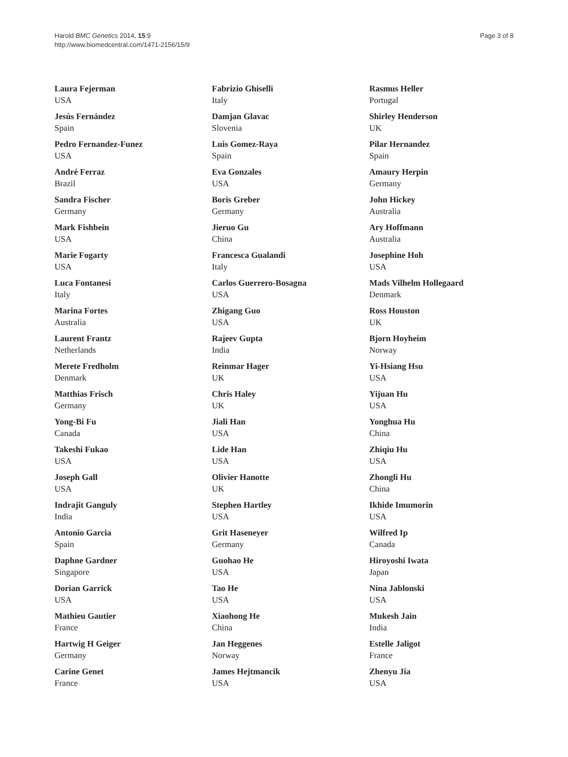Harold BMC Genetics 2014, 15:9
http://www.biomedcentral.com/1471-2156/15/9
Page 3 of 8
Laura Fejerman
USA
Jesús Fernández
Spain
Pedro Fernandez-Funez
USA
André Ferraz
Brazil
Sandra Fischer
Germany
Mark Fishbein
USA
Marie Fogarty
USA
Luca Fontanesi
Italy
Marina Fortes
Australia
Laurent Frantz
Netherlands
Merete Fredholm
Denmark
Matthias Frisch
Germany
Yong-Bi Fu
Canada
Takeshi Fukao
USA
Joseph Gall
USA
Indrajit Ganguly
India
Antonio Garcia
Spain
Daphne Gardner
Singapore
Dorian Garrick
USA
Mathieu Gautier
France
Hartwig H Geiger
Germany
Carine Genet
France
Fabrizio Ghiselli
Italy
Damjan Glavac
Slovenia
Luis Gomez-Raya
Spain
Eva Gonzales
USA
Boris Greber
Germany
Jieruo Gu
China
Francesca Gualandi
Italy
Carlos Guerrero-Bosagna
USA
Zhigang Guo
USA
Rajeev Gupta
India
Reinmar Hager
UK
Chris Haley
UK
Jiali Han
USA
Lide Han
USA
Olivier Hanotte
UK
Stephen Hartley
USA
Grit Haseneyer
Germany
Guohao He
USA
Tao He
USA
Xiaohong He
China
Jan Heggenes
Norway
James Hejtmancik
USA
Rasmus Heller
Portugal
Shirley Henderson
UK
Pilar Hernandez
Spain
Amaury Herpin
Germany
John Hickey
Australia
Ary Hoffmann
Australia
Josephine Hoh
USA
Mads Vilhelm Hollegaard
Denmark
Ross Houston
UK
Bjorn Hoyheim
Norway
Yi-Hsiang Hsu
USA
Yijuan Hu
USA
Yonghua Hu
China
Zhiqiu Hu
USA
Zhongli Hu
China
Ikhide Imumorin
USA
Wilfred Ip
Canada
Hiroyoshi Iwata
Japan
Nina Jablonski
USA
Mukesh Jain
India
Estelle Jaligot
France
Zhenyu Jia
USA